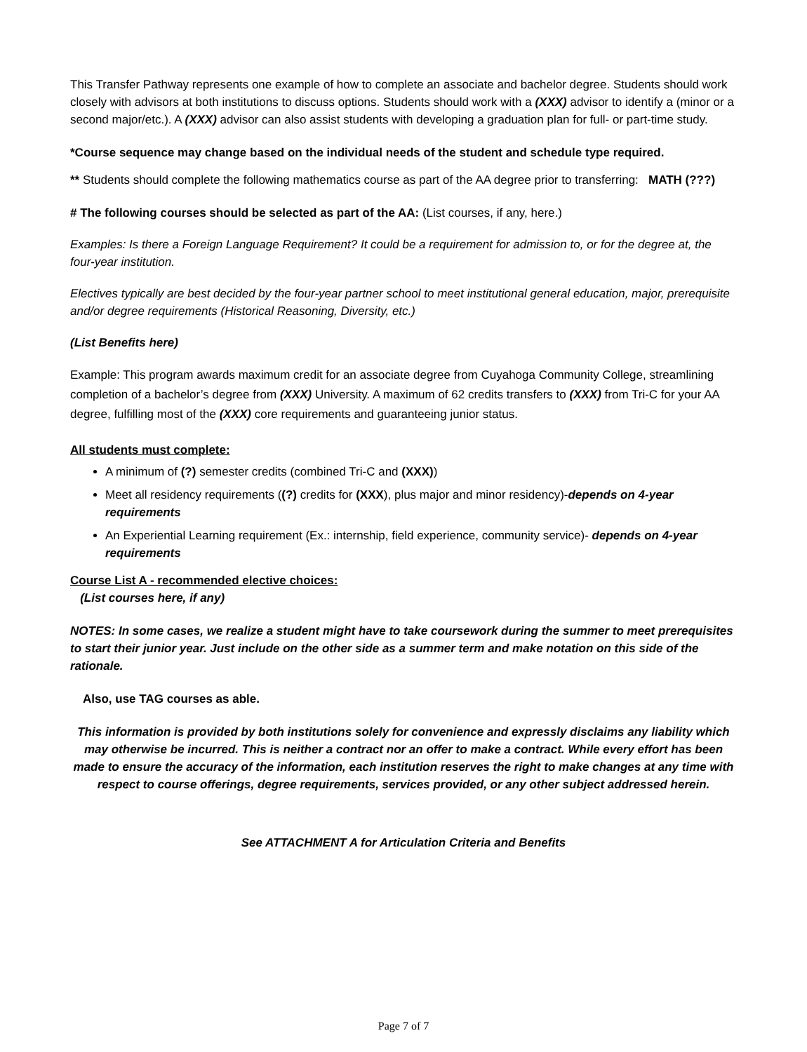This Transfer Pathway represents one example of how to complete an associate and bachelor degree. Students should work closely with advisors at both institutions to discuss options. Students should work with a (XXX) advisor to identify a (minor or a second major/etc.). A (XXX) advisor can also assist students with developing a graduation plan for full- or part-time study.
*Course sequence may change based on the individual needs of the student and schedule type required.
** Students should complete the following mathematics course as part of the AA degree prior to transferring: MATH (???)
# The following courses should be selected as part of the AA: (List courses, if any, here.)
Examples: Is there a Foreign Language Requirement? It could be a requirement for admission to, or for the degree at, the four-year institution.
Electives typically are best decided by the four-year partner school to meet institutional general education, major, prerequisite and/or degree requirements (Historical Reasoning, Diversity, etc.)
(List Benefits here)
Example: This program awards maximum credit for an associate degree from Cuyahoga Community College, streamlining completion of a bachelor’s degree from (XXX) University. A maximum of 62 credits transfers to (XXX) from Tri-C for your AA degree, fulfilling most of the (XXX) core requirements and guaranteeing junior status.
All students must complete:
A minimum of (?) semester credits (combined Tri-C and (XXX))
Meet all residency requirements ((?) credits for (XXX), plus major and minor residency)-depends on 4-year requirements
An Experiential Learning requirement (Ex.: internship, field experience, community service)- depends on 4-year requirements
Course List A - recommended elective choices:
(List courses here, if any)
NOTES: In some cases, we realize a student might have to take coursework during the summer to meet prerequisites to start their junior year. Just include on the other side as a summer term and make notation on this side of the rationale.
Also, use TAG courses as able.
This information is provided by both institutions solely for convenience and expressly disclaims any liability which may otherwise be incurred. This is neither a contract nor an offer to make a contract. While every effort has been made to ensure the accuracy of the information, each institution reserves the right to make changes at any time with respect to course offerings, degree requirements, services provided, or any other subject addressed herein.
See ATTACHMENT A for Articulation Criteria and Benefits
Page 7 of 7